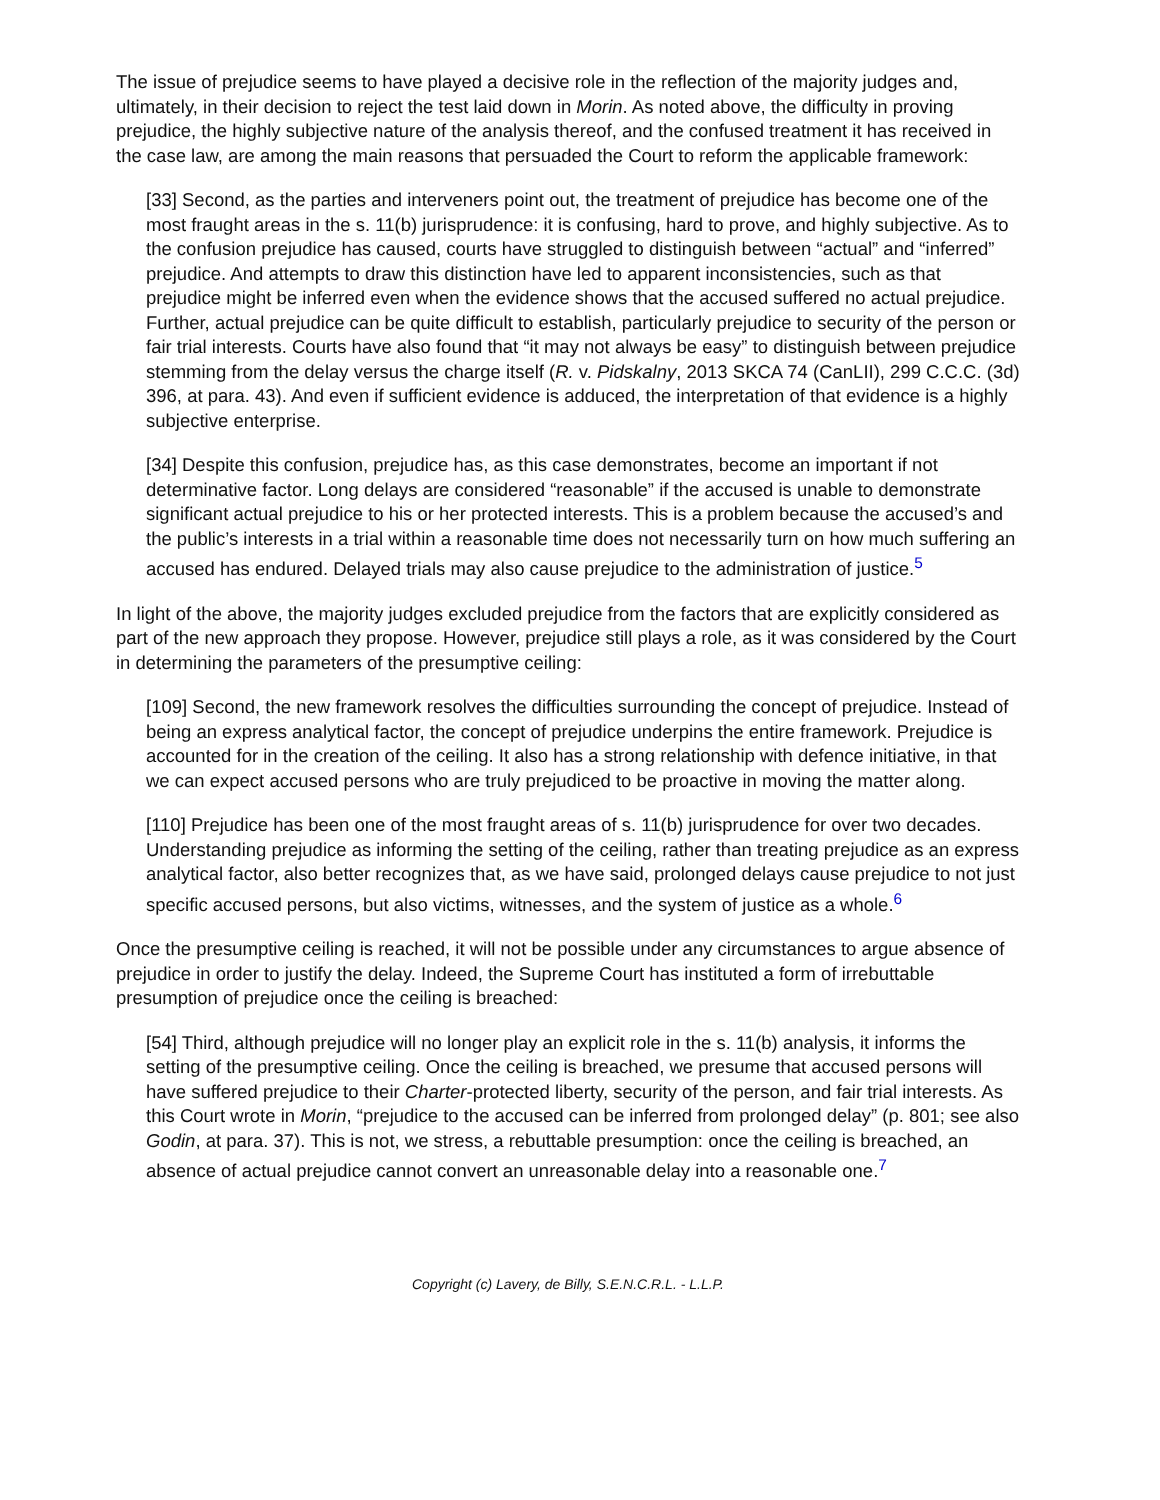The issue of prejudice seems to have played a decisive role in the reflection of the majority judges and, ultimately, in their decision to reject the test laid down in Morin. As noted above, the difficulty in proving prejudice, the highly subjective nature of the analysis thereof, and the confused treatment it has received in the case law, are among the main reasons that persuaded the Court to reform the applicable framework:
[33] Second, as the parties and interveners point out, the treatment of prejudice has become one of the most fraught areas in the s. 11(b) jurisprudence: it is confusing, hard to prove, and highly subjective. As to the confusion prejudice has caused, courts have struggled to distinguish between “actual” and “inferred” prejudice. And attempts to draw this distinction have led to apparent inconsistencies, such as that prejudice might be inferred even when the evidence shows that the accused suffered no actual prejudice. Further, actual prejudice can be quite difficult to establish, particularly prejudice to security of the person or fair trial interests. Courts have also found that “it may not always be easy” to distinguish between prejudice stemming from the delay versus the charge itself (R. v. Pidskalny, 2013 SKCA 74 (CanLII), 299 C.C.C. (3d) 396, at para. 43). And even if sufficient evidence is adduced, the interpretation of that evidence is a highly subjective enterprise.
[34] Despite this confusion, prejudice has, as this case demonstrates, become an important if not determinative factor. Long delays are considered “reasonable” if the accused is unable to demonstrate significant actual prejudice to his or her protected interests. This is a problem because the accused’s and the public’s interests in a trial within a reasonable time does not necessarily turn on how much suffering an accused has endured. Delayed trials may also cause prejudice to the administration of justice.<sup>5</sup>
In light of the above, the majority judges excluded prejudice from the factors that are explicitly considered as part of the new approach they propose. However, prejudice still plays a role, as it was considered by the Court in determining the parameters of the presumptive ceiling:
[109] Second, the new framework resolves the difficulties surrounding the concept of prejudice. Instead of being an express analytical factor, the concept of prejudice underpins the entire framework. Prejudice is accounted for in the creation of the ceiling. It also has a strong relationship with defence initiative, in that we can expect accused persons who are truly prejudiced to be proactive in moving the matter along.
[110] Prejudice has been one of the most fraught areas of s. 11(b) jurisprudence for over two decades. Understanding prejudice as informing the setting of the ceiling, rather than treating prejudice as an express analytical factor, also better recognizes that, as we have said, prolonged delays cause prejudice to not just specific accused persons, but also victims, witnesses, and the system of justice as a whole.<sup>6</sup>
Once the presumptive ceiling is reached, it will not be possible under any circumstances to argue absence of prejudice in order to justify the delay. Indeed, the Supreme Court has instituted a form of irrebuttable presumption of prejudice once the ceiling is breached:
[54] Third, although prejudice will no longer play an explicit role in the s. 11(b) analysis, it informs the setting of the presumptive ceiling. Once the ceiling is breached, we presume that accused persons will have suffered prejudice to their Charter-protected liberty, security of the person, and fair trial interests. As this Court wrote in Morin, “prejudice to the accused can be inferred from prolonged delay” (p. 801; see also Godin, at para. 37). This is not, we stress, a rebuttable presumption: once the ceiling is breached, an absence of actual prejudice cannot convert an unreasonable delay into a reasonable one.<sup>7</sup>
Copyright (c) Lavery, de Billy, S.E.N.C.R.L. - L.L.P.